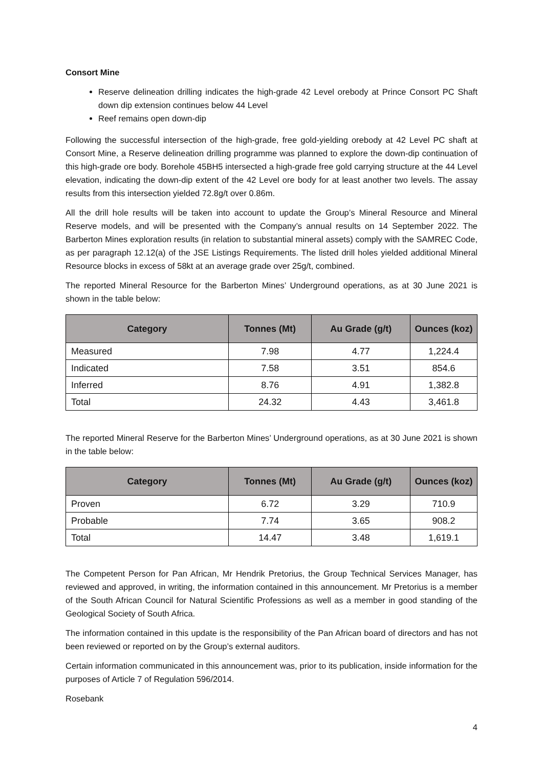Consort Mine
Reserve delineation drilling indicates the high-grade 42 Level orebody at Prince Consort PC Shaft down dip extension continues below 44 Level
Reef remains open down-dip
Following the successful intersection of the high-grade, free gold-yielding orebody at 42 Level PC shaft at Consort Mine, a Reserve delineation drilling programme was planned to explore the down-dip continuation of this high-grade ore body. Borehole 45BH5 intersected a high-grade free gold carrying structure at the 44 Level elevation, indicating the down-dip extent of the 42 Level ore body for at least another two levels. The assay results from this intersection yielded 72.8g/t over 0.86m.
All the drill hole results will be taken into account to update the Group’s Mineral Resource and Mineral Reserve models, and will be presented with the Company’s annual results on 14 September 2022. The Barberton Mines exploration results (in relation to substantial mineral assets) comply with the SAMREC Code, as per paragraph 12.12(a) of the JSE Listings Requirements. The listed drill holes yielded additional Mineral Resource blocks in excess of 58kt at an average grade over 25g/t, combined.
The reported Mineral Resource for the Barberton Mines’ Underground operations, as at 30 June 2021 is shown in the table below:
| Category | Tonnes (Mt) | Au Grade (g/t) | Ounces (koz) |
| --- | --- | --- | --- |
| Measured | 7.98 | 4.77 | 1,224.4 |
| Indicated | 7.58 | 3.51 | 854.6 |
| Inferred | 8.76 | 4.91 | 1,382.8 |
| Total | 24.32 | 4.43 | 3,461.8 |
The reported Mineral Reserve for the Barberton Mines’ Underground operations, as at 30 June 2021 is shown in the table below:
| Category | Tonnes (Mt) | Au Grade (g/t) | Ounces (koz) |
| --- | --- | --- | --- |
| Proven | 6.72 | 3.29 | 710.9 |
| Probable | 7.74 | 3.65 | 908.2 |
| Total | 14.47 | 3.48 | 1,619.1 |
The Competent Person for Pan African, Mr Hendrik Pretorius, the Group Technical Services Manager, has reviewed and approved, in writing, the information contained in this announcement. Mr Pretorius is a member of the South African Council for Natural Scientific Professions as well as a member in good standing of the Geological Society of South Africa.
The information contained in this update is the responsibility of the Pan African board of directors and has not been reviewed or reported on by the Group’s external auditors.
Certain information communicated in this announcement was, prior to its publication, inside information for the purposes of Article 7 of Regulation 596/2014.
Rosebank
4